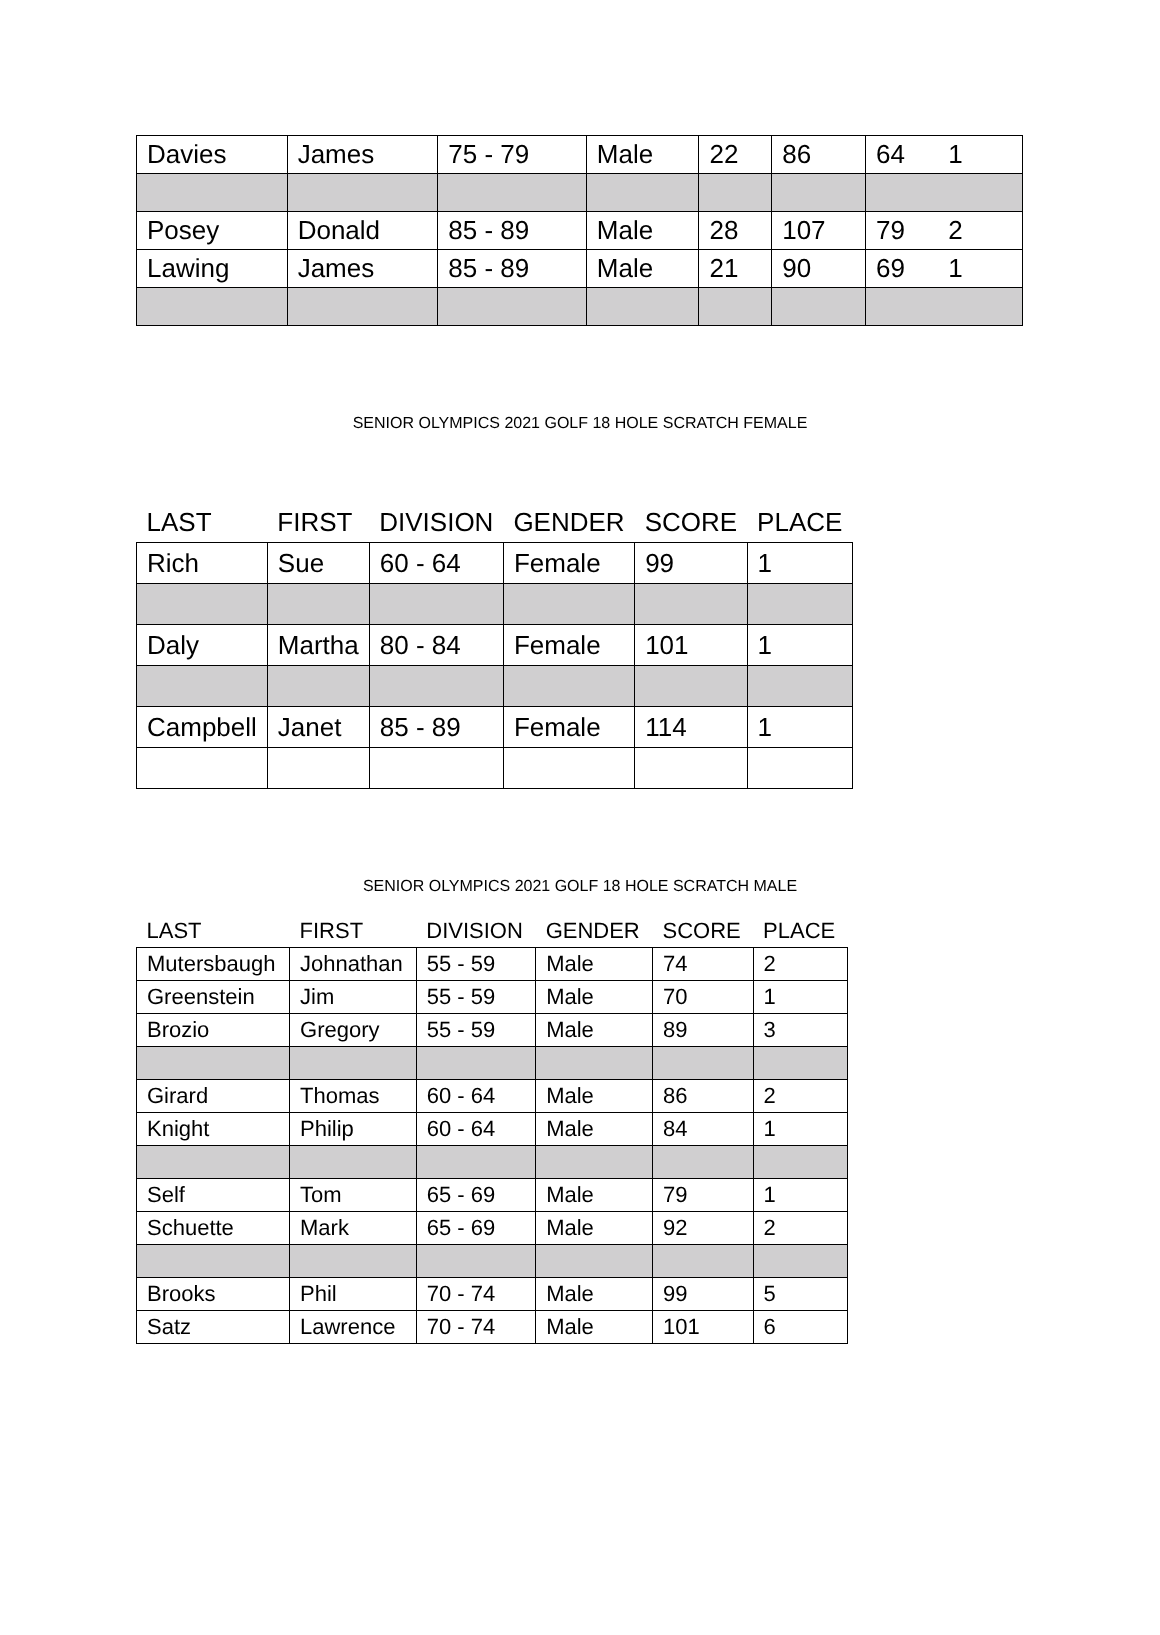| Davies | James | 75 - 79 | Male | 22 | 86 | 64 1 |
| Posey | Donald | 85 - 89 | Male | 28 | 107 | 79 2 |
| Lawing | James | 85 - 89 | Male | 21 | 90 | 69 1 |
SENIOR OLYMPICS 2021 GOLF 18 HOLE SCRATCH FEMALE
| LAST | FIRST | DIVISION | GENDER | SCORE | PLACE |
| --- | --- | --- | --- | --- | --- |
| Rich | Sue | 60 - 64 | Female | 99 | 1 |
| Daly | Martha | 80 - 84 | Female | 101 | 1 |
| Campbell | Janet | 85 - 89 | Female | 114 | 1 |
SENIOR OLYMPICS 2021 GOLF 18 HOLE SCRATCH MALE
| LAST | FIRST | DIVISION | GENDER | SCORE | PLACE |
| --- | --- | --- | --- | --- | --- |
| Mutersbaugh | Johnathan | 55 - 59 | Male | 74 | 2 |
| Greenstein | Jim | 55 - 59 | Male | 70 | 1 |
| Brozio | Gregory | 55 - 59 | Male | 89 | 3 |
| Girard | Thomas | 60 - 64 | Male | 86 | 2 |
| Knight | Philip | 60 - 64 | Male | 84 | 1 |
| Self | Tom | 65 - 69 | Male | 79 | 1 |
| Schuette | Mark | 65 - 69 | Male | 92 | 2 |
| Brooks | Phil | 70 - 74 | Male | 99 | 5 |
| Satz | Lawrence | 70 - 74 | Male | 101 | 6 |